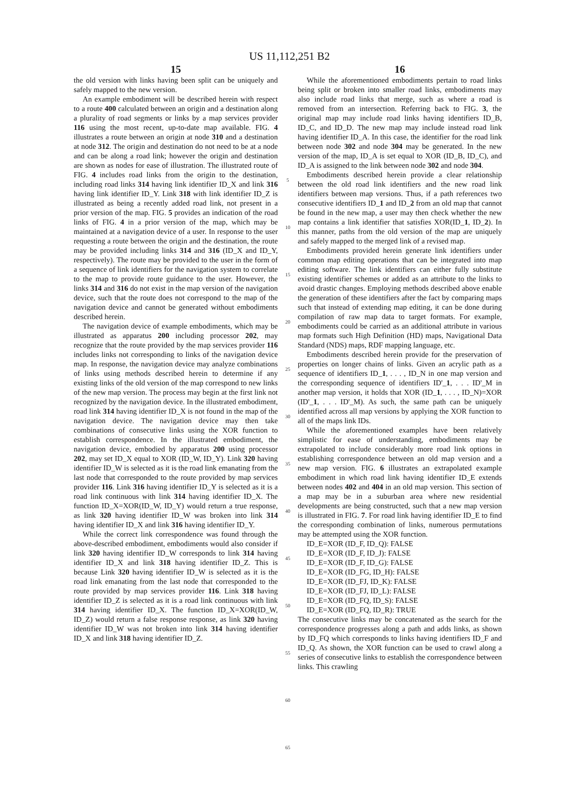US 11,112,251 B2
15
the old version with links having been split can be uniquely and safely mapped to the new version.
An example embodiment will be described herein with respect to a route 400 calculated between an origin and a destination along a plurality of road segments or links by a map services provider 116 using the most recent, up-to-date map available. FIG. 4 illustrates a route between an origin at node 310 and a destination at node 312. The origin and destination do not need to be at a node and can be along a road link; however the origin and destination are shown as nodes for ease of illustration. The illustrated route of FIG. 4 includes road links from the origin to the destination, including road links 314 having link identifier ID_X and link 316 having link identifier ID_Y. Link 318 with link identifier ID_Z is illustrated as being a recently added road link, not present in a prior version of the map. FIG. 5 provides an indication of the road links of FIG. 4 in a prior version of the map, which may be maintained at a navigation device of a user. In response to the user requesting a route between the origin and the destination, the route may be provided including links 314 and 316 (ID_X and ID_Y, respectively). The route may be provided to the user in the form of a sequence of link identifiers for the navigation system to correlate to the map to provide route guidance to the user. However, the links 314 and 316 do not exist in the map version of the navigation device, such that the route does not correspond to the map of the navigation device and cannot be generated without embodiments described herein.
The navigation device of example embodiments, which may be illustrated as apparatus 200 including processor 202, may recognize that the route provided by the map services provider 116 includes links not corresponding to links of the navigation device map. In response, the navigation device may analyze combinations of links using methods described herein to determine if any existing links of the old version of the map correspond to new links of the new map version. The process may begin at the first link not recognized by the navigation device. In the illustrated embodiment, road link 314 having identifier ID_X is not found in the map of the navigation device. The navigation device may then take combinations of consecutive links using the XOR function to establish correspondence. In the illustrated embodiment, the navigation device, embodied by apparatus 200 using processor 202, may set ID_X equal to XOR (ID_W, ID_Y). Link 320 having identifier ID_W is selected as it is the road link emanating from the last node that corresponded to the route provided by map services provider 116. Link 316 having identifier ID_Y is selected as it is a road link continuous with link 314 having identifier ID_X. The function ID_X=XOR(ID_W, ID_Y) would return a true response, as link 320 having identifier ID_W was broken into link 314 having identifier ID_X and link 316 having identifier ID_Y.
While the correct link correspondence was found through the above-described embodiment, embodiments would also consider if link 320 having identifier ID_W corresponds to link 314 having identifier ID_X and link 318 having identifier ID_Z. This is because Link 320 having identifier ID_W is selected as it is the road link emanating from the last node that corresponded to the route provided by map services provider 116. Link 318 having identifier ID_Z is selected as it is a road link continuous with link 314 having identifier ID_X. The function ID_X=XOR(ID_W, ID_Z) would return a false response response, as link 320 having identifier ID_W was not broken into link 314 having identifier ID_X and link 318 having identifier ID_Z.
5
10
15
20
25
30
35
40
45
50
55
60
65
16
While the aforementioned embodiments pertain to road links being split or broken into smaller road links, embodiments may also include road links that merge, such as where a road is removed from an intersection. Referring back to FIG. 3, the original map may include road links having identifiers ID_B, ID_C, and ID_D. The new map may include instead road link having identifier ID_A. In this case, the identifier for the road link between node 302 and node 304 may be generated. In the new version of the map, ID_A is set equal to XOR (ID_B, ID_C), and ID_A is assigned to the link between node 302 and node 304.
Embodiments described herein provide a clear relationship between the old road link identifiers and the new road link identifiers between map versions. Thus, if a path references two consecutive identifiers ID_1 and ID_2 from an old map that cannot be found in the new map, a user may then check whether the new map contains a link identifier that satisfies XOR(ID_1, ID_2). In this manner, paths from the old version of the map are uniquely and safely mapped to the merged link of a revised map.
Embodiments provided herein generate link identifiers under common map editing operations that can be integrated into map editing software. The link identifiers can either fully substitute existing identifier schemes or added as an attribute to the links to avoid drastic changes. Employing methods described above enable the generation of these identifiers after the fact by comparing maps such that instead of extending map editing, it can be done during compilation of raw map data to target formats. For example, embodiments could be carried as an additional attribute in various map formats such High Definition (HD) maps, Navigational Data Standard (NDS) maps, RDF mapping language, etc.
Embodiments described herein provide for the preservation of properties on longer chains of links. Given an acrylic path as a sequence of identifiers ID_1, . . . , ID_N in one map version and the corresponding sequence of identifiers ID'_1, . . . ID'_M in another map version, it holds that XOR (ID_1, . . . , ID_N)=XOR (ID'_1, . . . ID'_M). As such, the same path can be uniquely identified across all map versions by applying the XOR function to all of the maps link IDs.
While the aforementioned examples have been relatively simplistic for ease of understanding, embodiments may be extrapolated to include considerably more road link options in establishing correspondence between an old map version and a new map version. FIG. 6 illustrates an extrapolated example embodiment in which road link having identifier ID_E extends between nodes 402 and 404 in an old map version. This section of a map may be in a suburban area where new residential developments are being constructed, such that a new map version is illustrated in FIG. 7. For road link having identifier ID_E to find the corresponding combination of links, numerous permutations may be attempted using the XOR function.
ID_E=XOR (ID_F, ID_Q): FALSE
ID_E=XOR (ID_F, ID_J): FALSE
ID_E=XOR (ID_F, ID_G): FALSE
ID_E=XOR (ID_FG, ID_H): FALSE
ID_E=XOR (ID_FJ, ID_K): FALSE
ID_E=XOR (ID_FJ, ID_L): FALSE
ID_E=XOR (ID_FQ, ID_S): FALSE
ID_E=XOR (ID_FQ, ID_R): TRUE
The consecutive links may be concatenated as the search for the correspondence progresses along a path and adds links, as shown by ID_FQ which corresponds to links having identifiers ID_F and ID_Q. As shown, the XOR function can be used to crawl along a series of consecutive links to establish the correspondence between links. This crawling